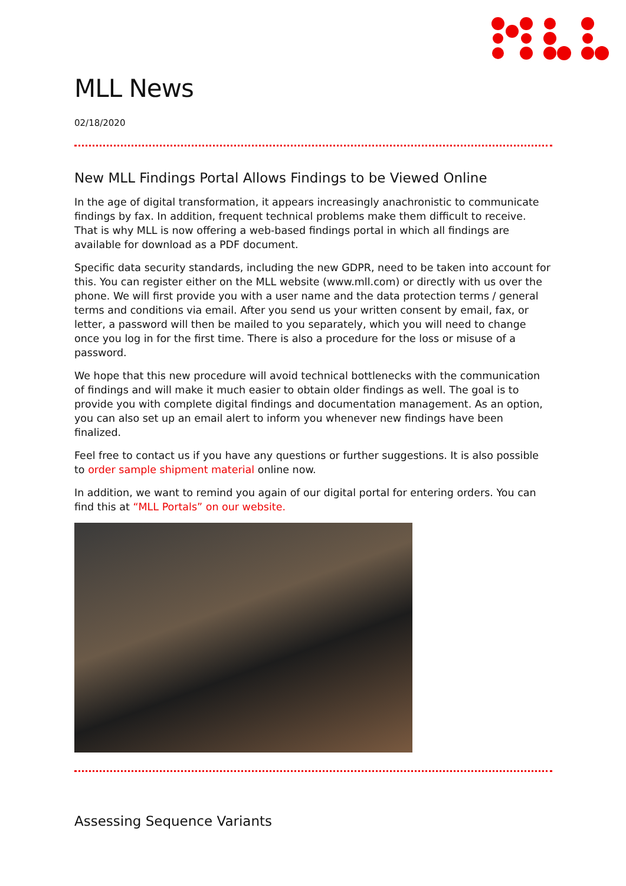MLL News
02/18/2020
New MLL Findings Portal Allows Findings to be Viewed Online
In the age of digital transformation, it appears increasingly anachronistic to communicate findings by fax. In addition, frequent technical problems make them difficult to receive. That is why MLL is now offering a web-based findings portal in which all findings are available for download as a PDF document.
Specific data security standards, including the new GDPR, need to be taken into account for this. You can register either on the MLL website (www.mll.com) or directly with us over the phone. We will first provide you with a user name and the data protection terms / general terms and conditions via email. After you send us your written consent by email, fax, or letter, a password will then be mailed to you separately, which you will need to change once you log in for the first time. There is also a procedure for the loss or misuse of a password.
We hope that this new procedure will avoid technical bottlenecks with the communication of findings and will make it much easier to obtain older findings as well. The goal is to provide you with complete digital findings and documentation management. As an option, you can also set up an email alert to inform you whenever new findings have been finalized.
Feel free to contact us if you have any questions or further suggestions. It is also possible to order sample shipment material online now.
In addition, we want to remind you again of our digital portal for entering orders. You can find this at “MLL Portals” on our website.
Assessing Sequence Variants